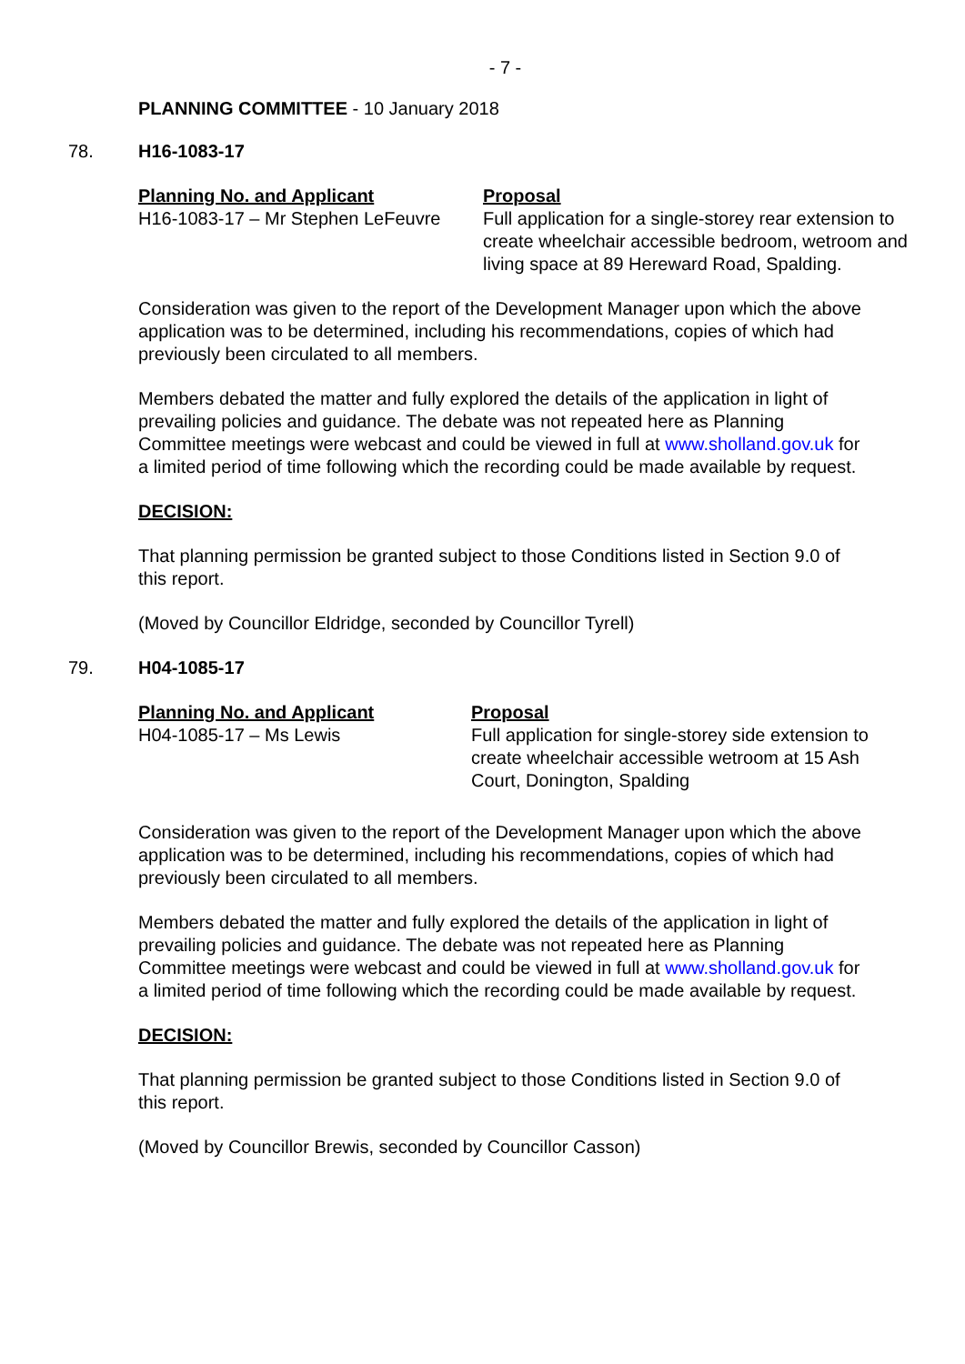- 7 -
PLANNING COMMITTEE - 10 January 2018
78. H16-1083-17
| Planning No. and Applicant | Proposal |
| --- | --- |
| H16-1083-17 – Mr Stephen LeFeuvre | Full application for a single-storey rear extension to create wheelchair accessible bedroom, wetroom and living space at 89 Hereward Road, Spalding. |
Consideration was given to the report of the Development Manager upon which the above application was to be determined, including his recommendations, copies of which had previously been circulated to all members.
Members debated the matter and fully explored the details of the application in light of prevailing policies and guidance. The debate was not repeated here as Planning Committee meetings were webcast and could be viewed in full at www.sholland.gov.uk for a limited period of time following which the recording could be made available by request.
DECISION:
That planning permission be granted subject to those Conditions listed in Section 9.0 of this report.
(Moved by Councillor Eldridge, seconded by Councillor Tyrell)
79. H04-1085-17
| Planning No. and Applicant | Proposal |
| --- | --- |
| H04-1085-17 – Ms Lewis | Full application for single-storey side extension to create wheelchair accessible wetroom at 15 Ash Court, Donington, Spalding |
Consideration was given to the report of the Development Manager upon which the above application was to be determined, including his recommendations, copies of which had previously been circulated to all members.
Members debated the matter and fully explored the details of the application in light of prevailing policies and guidance. The debate was not repeated here as Planning Committee meetings were webcast and could be viewed in full at www.sholland.gov.uk for a limited period of time following which the recording could be made available by request.
DECISION:
That planning permission be granted subject to those Conditions listed in Section 9.0 of this report.
(Moved by Councillor Brewis, seconded by Councillor Casson)